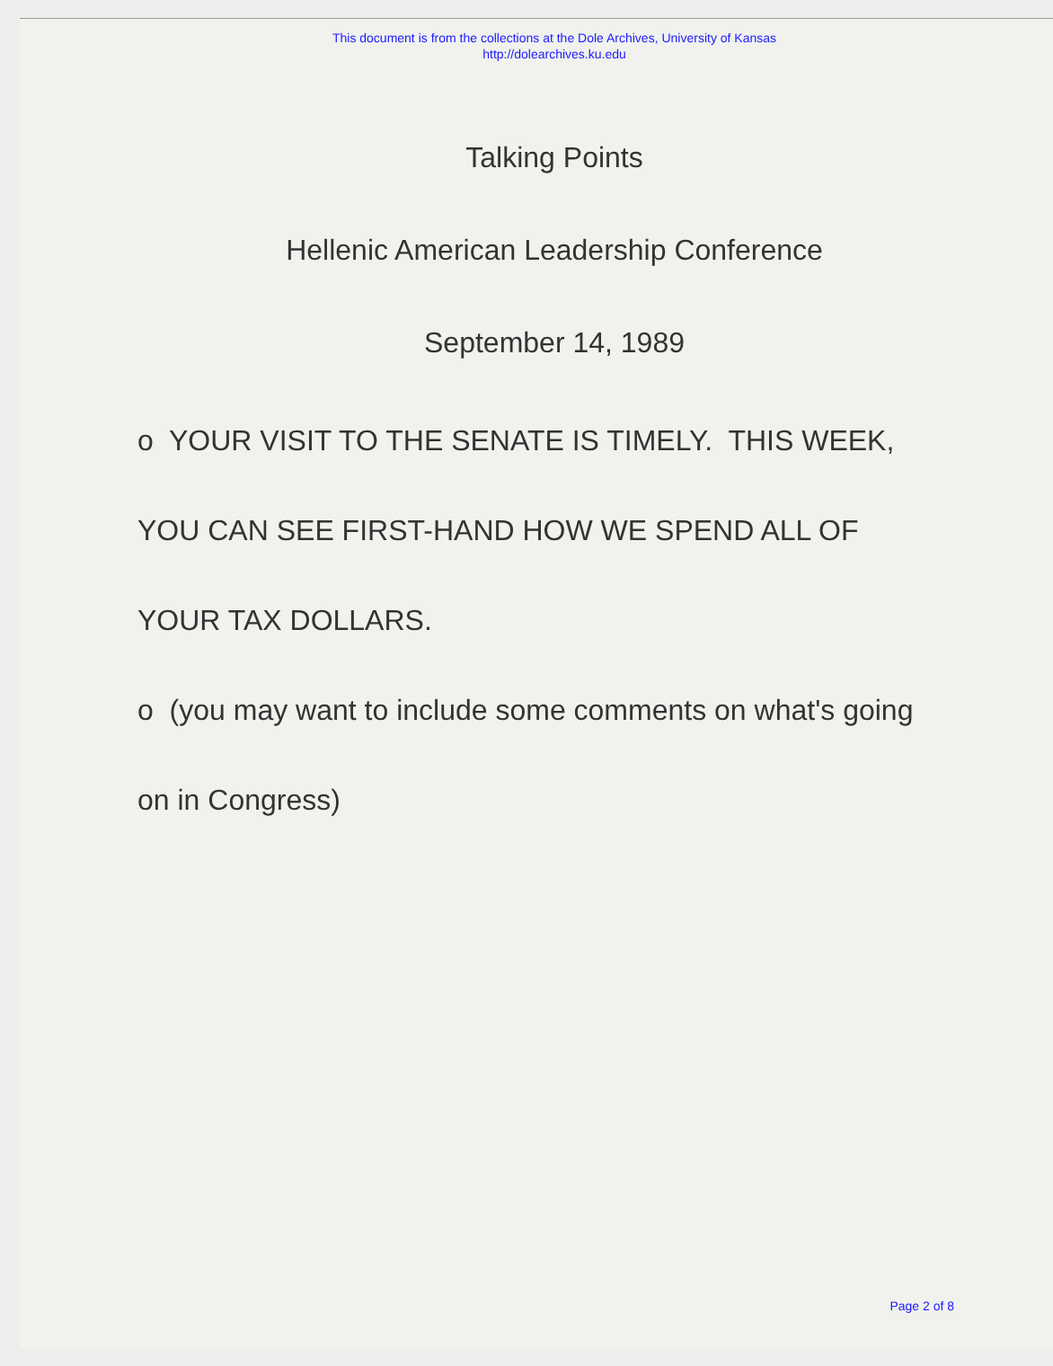This document is from the collections at the Dole Archives, University of Kansas
http://dolearchives.ku.edu
Talking Points
Hellenic American Leadership Conference
September 14, 1989
o YOUR VISIT TO THE SENATE IS TIMELY. THIS WEEK, YOU CAN SEE FIRST-HAND HOW WE SPEND ALL OF YOUR TAX DOLLARS.
o (you may want to include some comments on what's going on in Congress)
Page 2 of 8